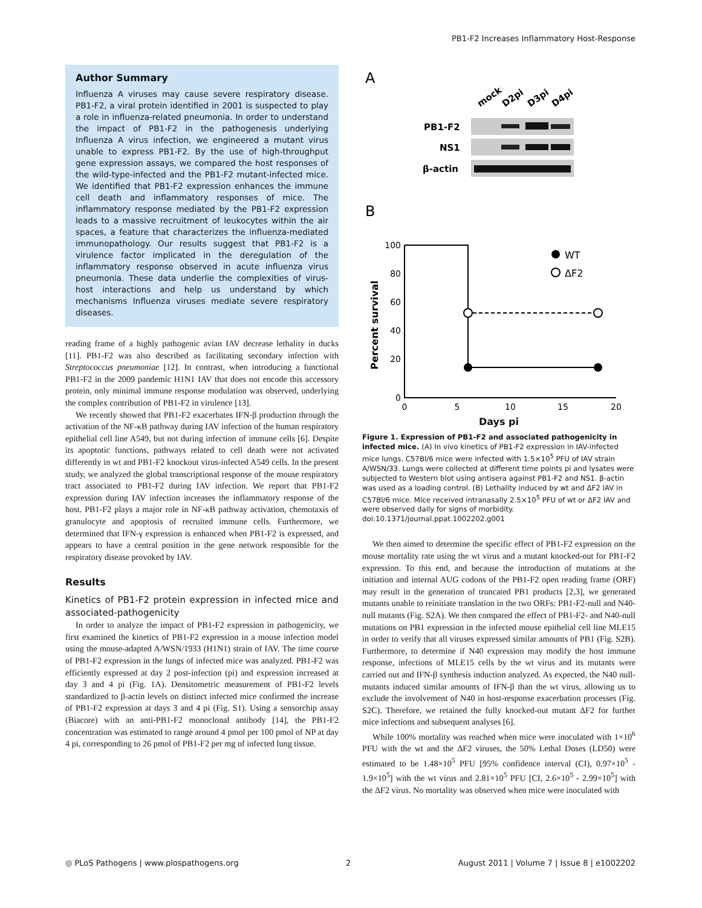PB1-F2 Increases Inflammatory Host-Response
Author Summary
Influenza A viruses may cause severe respiratory disease. PB1-F2, a viral protein identified in 2001 is suspected to play a role in influenza-related pneumonia. In order to understand the impact of PB1-F2 in the pathogenesis underlying Influenza A virus infection, we engineered a mutant virus unable to express PB1-F2. By the use of high-throughput gene expression assays, we compared the host responses of the wild-type-infected and the PB1-F2 mutant-infected mice. We identified that PB1-F2 expression enhances the immune cell death and inflammatory responses of mice. The inflammatory response mediated by the PB1-F2 expression leads to a massive recruitment of leukocytes within the air spaces, a feature that characterizes the influenza-mediated immunopathology. Our results suggest that PB1-F2 is a virulence factor implicated in the deregulation of the inflammatory response observed in acute influenza virus pneumonia. These data underlie the complexities of virus-host interactions and help us understand by which mechanisms Influenza viruses mediate severe respiratory diseases.
reading frame of a highly pathogenic avian IAV decrease lethality in ducks [11]. PB1-F2 was also described as facilitating secondary infection with Streptococcus pneumoniae [12]. In contrast, when introducing a functional PB1-F2 in the 2009 pandemic H1N1 IAV that does not encode this accessory protein, only minimal immune response modulation was observed, underlying the complex contribution of PB1-F2 in virulence [13].
We recently showed that PB1-F2 exacerbates IFN-β production through the activation of the NF-κB pathway during IAV infection of the human respiratory epithelial cell line A549, but not during infection of immune cells [6]. Despite its apoptotic functions, pathways related to cell death were not activated differently in wt and PB1-F2 knockout virus-infected A549 cells. In the present study, we analyzed the global transcriptional response of the mouse respiratory tract associated to PB1-F2 during IAV infection. We report that PB1-F2 expression during IAV infection increases the inflammatory response of the host. PB1-F2 plays a major role in NF-κB pathway activation, chemotaxis of granulocyte and apoptosis of recruited immune cells. Furthermore, we determined that IFN-γ expression is enhanced when PB1-F2 is expressed, and appears to have a central position in the gene network responsible for the respiratory disease provoked by IAV.
Results
Kinetics of PB1-F2 protein expression in infected mice and associated-pathogenicity
In order to analyze the impact of PB1-F2 expression in pathogenicity, we first examined the kinetics of PB1-F2 expression in a mouse infection model using the mouse-adapted A/WSN/1933 (H1N1) strain of IAV. The time course of PB1-F2 expression in the lungs of infected mice was analyzed. PB1-F2 was efficiently expressed at day 2 post-infection (pi) and expression increased at day 3 and 4 pi (Fig. 1A). Densitometric measurement of PB1-F2 levels standardized to β-actin levels on distinct infected mice confirmed the increase of PB1-F2 expression at days 3 and 4 pi (Fig. S1). Using a sensorchip assay (Biacore) with an anti-PB1-F2 monoclonal antibody [14], the PB1-F2 concentration was estimated to range around 4 pmol per 100 pmol of NP at day 4 pi, corresponding to 26 pmol of PB1-F2 per mg of infected lung tissue.
A
mock
D2pi
D3pi
D4pi
PB1-F2
NS1
β-actin
B
WT
ΔF2
100
80
60
40
20
0
0
5
10
15
20
Percent survival
Days pi
Figure 1. Expression of PB1-F2 and associated pathogenicity in infected mice. (A) In vivo kinetics of PB1-F2 expression in IAV-infected mice lungs. C57Bl/6 mice were infected with 1.5×10<sup>5</sup> PFU of IAV strain A/WSN/33. Lungs were collected at different time points pi and lysates were subjected to Western blot using antisera against PB1-F2 and NS1. β-actin was used as a loading control. (B) Lethality induced by wt and ΔF2 IAV in C57Bl/6 mice. Mice received intranasally 2.5×10<sup>5</sup> PFU of wt or ΔF2 IAV and were observed daily for signs of morbidity.
doi:10.1371/journal.ppat.1002202.g001
We then aimed to determine the specific effect of PB1-F2 expression on the mouse mortality rate using the wt virus and a mutant knocked-out for PB1-F2 expression. To this end, and because the introduction of mutations at the initiation and internal AUG codons of the PB1-F2 open reading frame (ORF) may result in the generation of truncated PB1 products [2,3], we generated mutants unable to reinitiate translation in the two ORFs: PB1-F2-null and N40-null mutants (Fig. S2A). We then compared the effect of PB1-F2- and N40-null mutations on PB1 expression in the infected mouse epithelial cell line MLE15 in order to verify that all viruses expressed similar amounts of PB1 (Fig. S2B). Furthermore, to determine if N40 expression may modify the host immune response, infections of MLE15 cells by the wt virus and its mutants were carried out and IFN-β synthesis induction analyzed. As expected, the N40 null-mutants induced similar amounts of IFN-β than the wt virus, allowing us to exclude the involvement of N40 in host-response exacerbation processes (Fig. S2C). Therefore, we retained the fully knocked-out mutant ΔF2 for further mice infections and subsequent analyses [6].
While 100% mortality was reached when mice were inoculated with 1×10<sup>6</sup> PFU with the wt and the ΔF2 viruses, the 50% Lethal Doses (LD50) were estimated to be 1.48×10<sup>5</sup> PFU [95% confidence interval (CI), 0.97×10<sup>5</sup> - 1.9×10<sup>5</sup>] with the wt virus and 2.81×10<sup>5</sup> PFU [CI, 2.6×10<sup>5</sup> - 2.99×10<sup>5</sup>] with the ΔF2 virus. No mortality was observed when mice were inoculated with
◎ PLoS Pathogens | www.plospathogens.org 2 August 2011 | Volume 7 | Issue 8 | e1002202